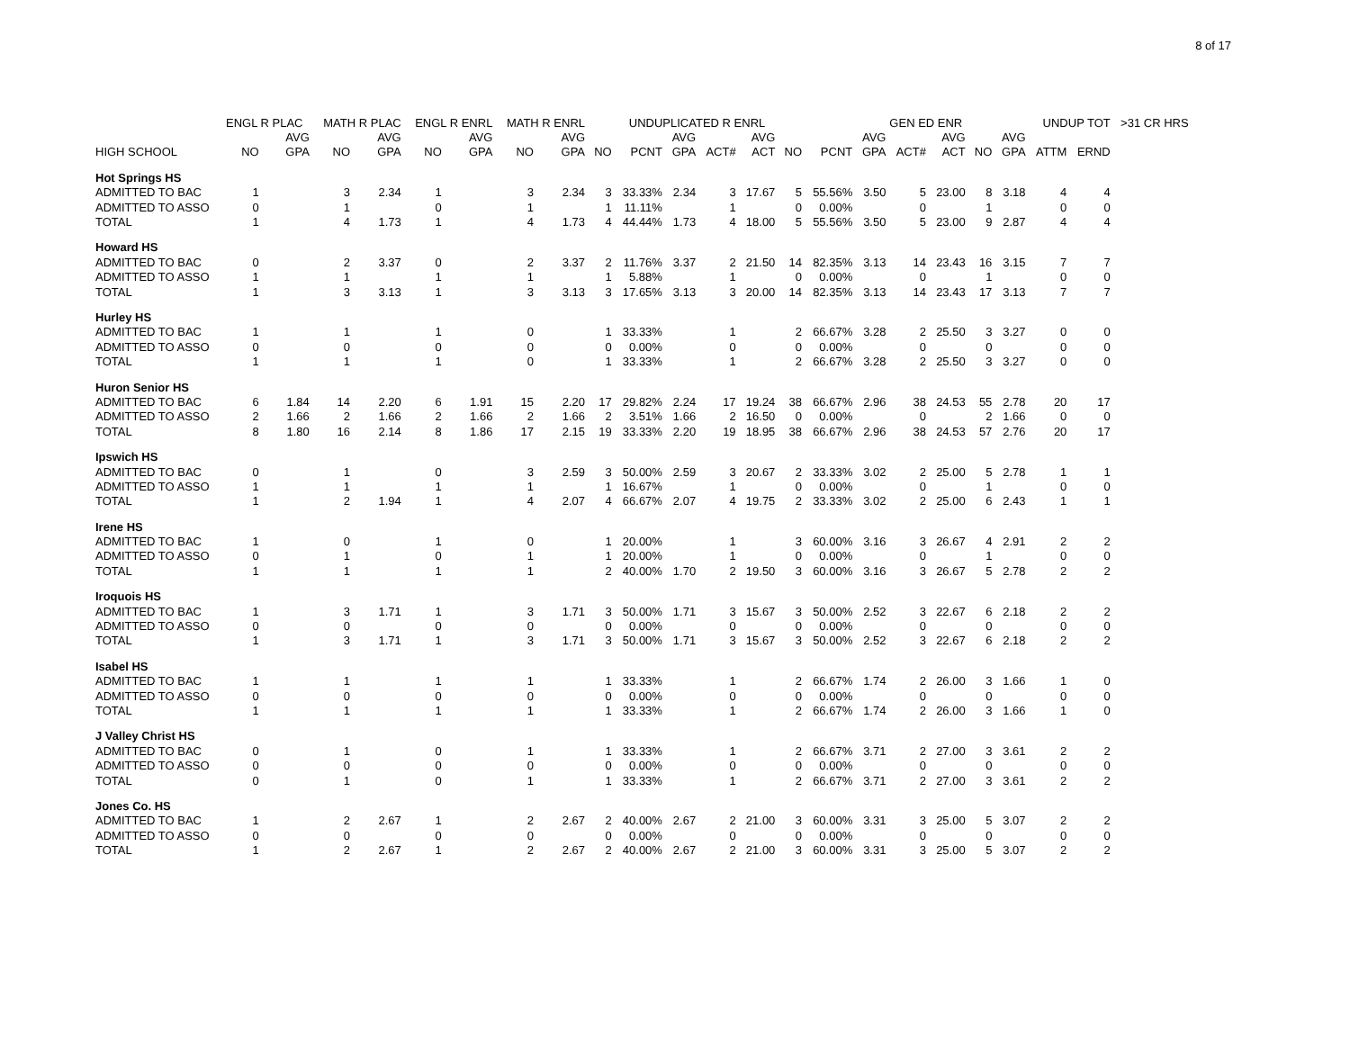8 of 17
| | ENGL R PLAC | | MATH R PLAC | | ENGL R ENRL | | MATH R ENRL | | | UNDUPLICATED R ENRL | | | | | | GEN ED ENR | | | | | UNDUP TOT | | >31 CR HRS |
| --- | --- | --- | --- | --- | --- | --- | --- | --- | --- | --- | --- | --- | --- | --- | --- | --- | --- | --- | --- | --- | --- | --- | --- |
| | | AVG | | AVG | | AVG | | AVG | | | AVG | | AVG | | | AVG | | AVG | | AVG | | | |
| HIGH SCHOOL | NO | GPA | NO | GPA | NO | GPA | NO | GPA | NO | PCNT | GPA | ACT# | ACT | NO | PCNT | GPA | ACT# | ACT | NO | GPA | ATTM | ERND | |
| Hot Springs HS | | | | | | | | | | | | | | | | | | | | | | | |
| ADMITTED TO BAC | 1 | | 3 | 2.34 | 1 | | 3 | 2.34 | 3 | 33.33% | 2.34 | 3 | 17.67 | 5 | 55.56% | 3.50 | 5 | 23.00 | 8 | 3.18 | 4 | 4 | |
| ADMITTED TO ASSO | 0 | | 1 | | 0 | | 1 | | 1 | 11.11% | | 1 | | 0 | 0.00% | | 0 | | 1 | | 0 | 0 | |
| TOTAL | 1 | | 4 | 1.73 | 1 | | 4 | 1.73 | 4 | 44.44% | 1.73 | 4 | 18.00 | 5 | 55.56% | 3.50 | 5 | 23.00 | 9 | 2.87 | 4 | 4 | |
| Howard HS | | | | | | | | | | | | | | | | | | | | | | | |
| ADMITTED TO BAC | 0 | | 2 | 3.37 | 0 | | 2 | 3.37 | 2 | 11.76% | 3.37 | 2 | 21.50 | 14 | 82.35% | 3.13 | 14 | 23.43 | 16 | 3.15 | 7 | 7 | |
| ADMITTED TO ASSO | 1 | | 1 | | 1 | | 1 | | 1 | 5.88% | | 1 | | 0 | 0.00% | | 0 | | 1 | | 0 | 0 | |
| TOTAL | 1 | | 3 | 3.13 | 1 | | 3 | 3.13 | 3 | 17.65% | 3.13 | 3 | 20.00 | 14 | 82.35% | 3.13 | 14 | 23.43 | 17 | 3.13 | 7 | 7 | |
| Hurley HS | | | | | | | | | | | | | | | | | | | | | | | |
| ADMITTED TO BAC | 1 | | 1 | | 1 | | 0 | | 1 | 33.33% | | 1 | | 2 | 66.67% | 3.28 | 2 | 25.50 | 3 | 3.27 | 0 | 0 | |
| ADMITTED TO ASSO | 0 | | 0 | | 0 | | 0 | | 0 | 0.00% | | 0 | | 0 | 0.00% | | 0 | | 0 | | 0 | 0 | |
| TOTAL | 1 | | 1 | | 1 | | 0 | | 1 | 33.33% | | 1 | | 2 | 66.67% | 3.28 | 2 | 25.50 | 3 | 3.27 | 0 | 0 | |
| Huron Senior HS | | | | | | | | | | | | | | | | | | | | | | | |
| ADMITTED TO BAC | 6 | 1.84 | 14 | 2.20 | 6 | 1.91 | 15 | 2.20 | 17 | 29.82% | 2.24 | 17 | 19.24 | 38 | 66.67% | 2.96 | 38 | 24.53 | 55 | 2.78 | 20 | 17 | |
| ADMITTED TO ASSO | 2 | 1.66 | 2 | 1.66 | 2 | 1.66 | 2 | 1.66 | 2 | 3.51% | 1.66 | 2 | 16.50 | 0 | 0.00% | | 0 | | 2 | 1.66 | 0 | 0 | |
| TOTAL | 8 | 1.80 | 16 | 2.14 | 8 | 1.86 | 17 | 2.15 | 19 | 33.33% | 2.20 | 19 | 18.95 | 38 | 66.67% | 2.96 | 38 | 24.53 | 57 | 2.76 | 20 | 17 | |
| Ipswich HS | | | | | | | | | | | | | | | | | | | | | | | |
| ADMITTED TO BAC | 0 | | 1 | | 0 | | 3 | 2.59 | 3 | 50.00% | 2.59 | 3 | 20.67 | 2 | 33.33% | 3.02 | 2 | 25.00 | 5 | 2.78 | 1 | 1 | |
| ADMITTED TO ASSO | 1 | | 1 | | 1 | | 1 | | 1 | 16.67% | | 1 | | 0 | 0.00% | | 0 | | 1 | | 0 | 0 | |
| TOTAL | 1 | | 2 | 1.94 | 1 | | 4 | 2.07 | 4 | 66.67% | 2.07 | 4 | 19.75 | 2 | 33.33% | 3.02 | 2 | 25.00 | 6 | 2.43 | 1 | 1 | |
| Irene HS | | | | | | | | | | | | | | | | | | | | | | | |
| ADMITTED TO BAC | 1 | | 0 | | 1 | | 0 | | 1 | 20.00% | | 1 | | 3 | 60.00% | 3.16 | 3 | 26.67 | 4 | 2.91 | 2 | 2 | |
| ADMITTED TO ASSO | 0 | | 1 | | 0 | | 1 | | 1 | 20.00% | | 1 | | 0 | 0.00% | | 0 | | 1 | | 0 | 0 | |
| TOTAL | 1 | | 1 | | 1 | | 1 | | 2 | 40.00% | 1.70 | 2 | 19.50 | 3 | 60.00% | 3.16 | 3 | 26.67 | 5 | 2.78 | 2 | 2 | |
| Iroquois HS | | | | | | | | | | | | | | | | | | | | | | | |
| ADMITTED TO BAC | 1 | | 3 | 1.71 | 1 | | 3 | 1.71 | 3 | 50.00% | 1.71 | 3 | 15.67 | 3 | 50.00% | 2.52 | 3 | 22.67 | 6 | 2.18 | 2 | 2 | |
| ADMITTED TO ASSO | 0 | | 0 | | 0 | | 0 | | 0 | 0.00% | | 0 | | 0 | 0.00% | | 0 | | 0 | | 0 | 0 | |
| TOTAL | 1 | | 3 | 1.71 | 1 | | 3 | 1.71 | 3 | 50.00% | 1.71 | 3 | 15.67 | 3 | 50.00% | 2.52 | 3 | 22.67 | 6 | 2.18 | 2 | 2 | |
| Isabel HS | | | | | | | | | | | | | | | | | | | | | | | |
| ADMITTED TO BAC | 1 | | 1 | | 1 | | 1 | | 1 | 33.33% | | 1 | | 2 | 66.67% | 1.74 | 2 | 26.00 | 3 | 1.66 | 1 | 0 | |
| ADMITTED TO ASSO | 0 | | 0 | | 0 | | 0 | | 0 | 0.00% | | 0 | | 0 | 0.00% | | 0 | | 0 | | 0 | 0 | |
| TOTAL | 1 | | 1 | | 1 | | 1 | | 1 | 33.33% | | 1 | | 2 | 66.67% | 1.74 | 2 | 26.00 | 3 | 1.66 | 1 | 0 | |
| J Valley Christ HS | | | | | | | | | | | | | | | | | | | | | | | |
| ADMITTED TO BAC | 0 | | 1 | | 0 | | 1 | | 1 | 33.33% | | 1 | | 2 | 66.67% | 3.71 | 2 | 27.00 | 3 | 3.61 | 2 | 2 | |
| ADMITTED TO ASSO | 0 | | 0 | | 0 | | 0 | | 0 | 0.00% | | 0 | | 0 | 0.00% | | 0 | | 0 | | 0 | 0 | |
| TOTAL | 0 | | 1 | | 0 | | 1 | | 1 | 33.33% | | 1 | | 2 | 66.67% | 3.71 | 2 | 27.00 | 3 | 3.61 | 2 | 2 | |
| Jones Co. HS | | | | | | | | | | | | | | | | | | | | | | | |
| ADMITTED TO BAC | 1 | | 2 | 2.67 | 1 | | 2 | 2.67 | 2 | 40.00% | 2.67 | 2 | 21.00 | 3 | 60.00% | 3.31 | 3 | 25.00 | 5 | 3.07 | 2 | 2 | |
| ADMITTED TO ASSO | 0 | | 0 | | 0 | | 0 | | 0 | 0.00% | | 0 | | 0 | 0.00% | | 0 | | 0 | | 0 | 0 | |
| TOTAL | 1 | | 2 | 2.67 | 1 | | 2 | 2.67 | 2 | 40.00% | 2.67 | 2 | 21.00 | 3 | 60.00% | 3.31 | 3 | 25.00 | 5 | 3.07 | 2 | 2 | |